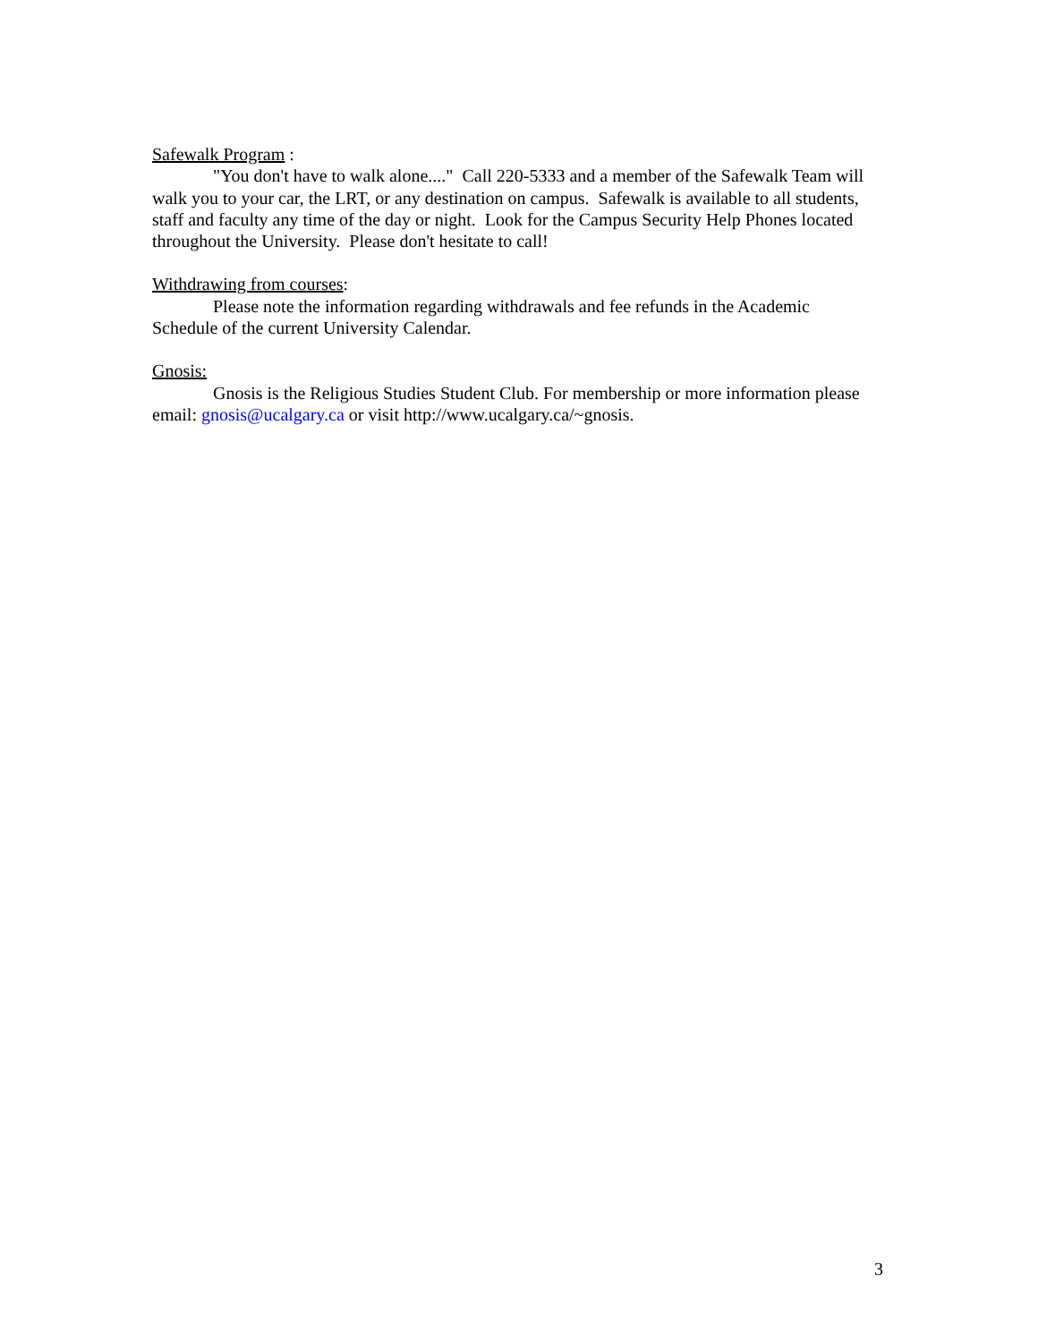Safewalk Program :
"You don't have to walk alone...." Call 220-5333 and a member of the Safewalk Team will walk you to your car, the LRT, or any destination on campus. Safewalk is available to all students, staff and faculty any time of the day or night. Look for the Campus Security Help Phones located throughout the University. Please don't hesitate to call!
Withdrawing from courses:
Please note the information regarding withdrawals and fee refunds in the Academic Schedule of the current University Calendar.
Gnosis:
Gnosis is the Religious Studies Student Club. For membership or more information please email: gnosis@ucalgary.ca or visit http://www.ucalgary.ca/~gnosis.
3